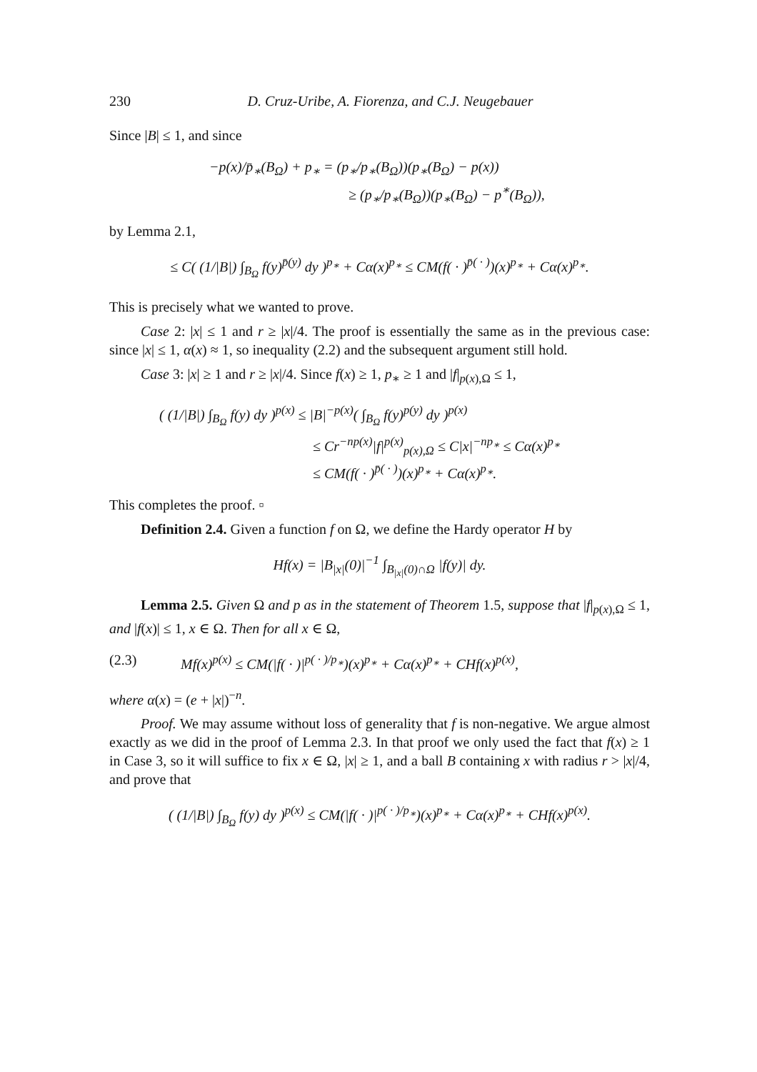230 D. Cruz-Uribe, A. Fiorenza, and C.J. Neugebauer
Since |B| ≤ 1, and since
−p(x)/p̄<sub>∗</sub>(B<sub>Ω</sub>) + p<sub>∗</sub> = (p<sub>∗</sub>/p<sub>∗</sub>(B<sub>Ω</sub>))(p<sub>∗</sub>(B<sub>Ω</sub>) − p(x))
           ≥ (p<sub>∗</sub>/p<sub>∗</sub>(B<sub>Ω</sub>))(p<sub>∗</sub>(B<sub>Ω</sub>) − p<sup>∗</sup>(B<sub>Ω</sub>)),
by Lemma 2.1,
≤ C( (1/|B|) ∫<sub>B<sub>Ω</sub></sub> f(y)<sup>p̄(y)</sup> dy )<sup>p<sub>∗</sub></sup> + Cα(x)<sup>p<sub>∗</sub></sup> ≤ CM(f( · )<sup>p̄( · )</sup>)(x)<sup>p<sub>∗</sub></sup> + Cα(x)<sup>p<sub>∗</sub></sup>.
This is precisely what we wanted to prove.
Case 2: |x| ≤ 1 and r ≥ |x|/4. The proof is essentially the same as in the previous case: since |x| ≤ 1, α(x) ≈ 1, so inequality (2.2) and the subsequent argument still hold.
Case 3: |x| ≥ 1 and r ≥ |x|/4. Since f(x) ≥ 1, p<sub>∗</sub> ≥ 1 and |f|<sub>p(x),Ω</sub> ≤ 1,
( (1/|B|) ∫<sub>B<sub>Ω</sub></sub> f(y) dy )<sup>p(x)</sup> ≤ |B|<sup>−p(x)</sup>( ∫<sub>B<sub>Ω</sub></sub> f(y)<sup>p(y)</sup> dy )<sup>p(x)</sup>
            ≤ Cr<sup>−np(x)</sup>|f|<sup>p(x)</sup><sub>p(x),Ω</sub> ≤ C|x|<sup>−np<sub>∗</sub></sup> ≤ Cα(x)<sup>p<sub>∗</sub></sup>
            ≤ CM(f( · )<sup>p̄( · )</sup>)(x)<sup>p<sub>∗</sub></sup> + Cα(x)<sup>p<sub>∗</sub></sup>.
This completes the proof. ▫
Definition 2.4. Given a function f on Ω, we define the Hardy operator H by
Hf(x) = |B<sub>|x|</sub>(0)|<sup>−1</sup> ∫<sub>B<sub>|x|</sub>(0)∩Ω</sub> |f(y)| dy.
Lemma 2.5. Given Ω and p as in the statement of Theorem 1.5, suppose that |f|<sub>p(x),Ω</sub> ≤ 1, and |f(x)| ≤ 1, x ∈ Ω. Then for all x ∈ Ω,
(2.3) Mf(x)<sup>p(x)</sup> ≤ CM(|f( · )|<sup>p( · )/p<sub>∗</sub></sup>)(x)<sup>p<sub>∗</sub></sup> + Cα(x)<sup>p<sub>∗</sub></sup> + CHf(x)<sup>p(x)</sup>,
where α(x) = (e + |x|)<sup>−n</sup>.
Proof. We may assume without loss of generality that f is non-negative. We argue almost exactly as we did in the proof of Lemma 2.3. In that proof we only used the fact that f(x) ≥ 1 in Case 3, so it will suffice to fix x ∈ Ω, |x| ≥ 1, and a ball B containing x with radius r > |x|/4, and prove that
( (1/|B|) ∫<sub>B<sub>Ω</sub></sub> f(y) dy )<sup>p(x)</sup> ≤ CM(|f( · )|<sup>p( · )/p<sub>∗</sub></sup>)(x)<sup>p<sub>∗</sub></sup> + Cα(x)<sup>p<sub>∗</sub></sup> + CHf(x)<sup>p(x)</sup>.